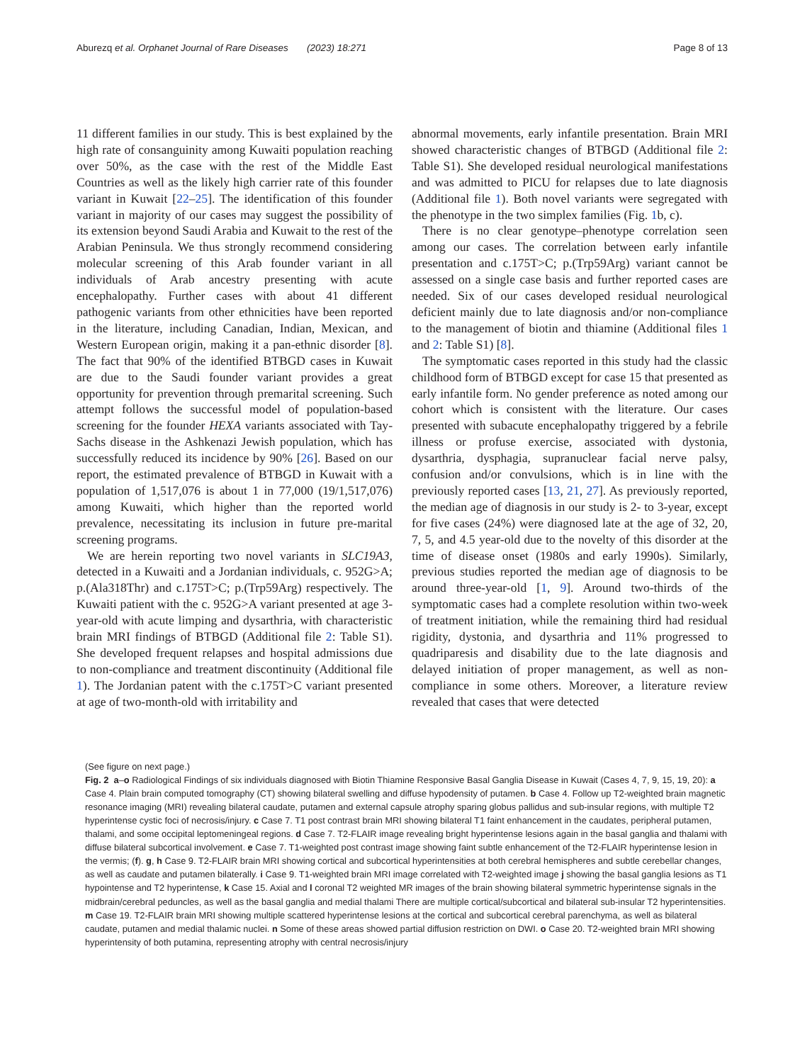Aburezq et al. Orphanet Journal of Rare Diseases (2023) 18:271
Page 8 of 13
11 different families in our study. This is best explained by the high rate of consanguinity among Kuwaiti population reaching over 50%, as the case with the rest of the Middle East Countries as well as the likely high carrier rate of this founder variant in Kuwait [22–25]. The identification of this founder variant in majority of our cases may suggest the possibility of its extension beyond Saudi Arabia and Kuwait to the rest of the Arabian Peninsula. We thus strongly recommend considering molecular screening of this Arab founder variant in all individuals of Arab ancestry presenting with acute encephalopathy. Further cases with about 41 different pathogenic variants from other ethnicities have been reported in the literature, including Canadian, Indian, Mexican, and Western European origin, making it a pan-ethnic disorder [8]. The fact that 90% of the identified BTBGD cases in Kuwait are due to the Saudi founder variant provides a great opportunity for prevention through premarital screening. Such attempt follows the successful model of population-based screening for the founder HEXA variants associated with Tay-Sachs disease in the Ashkenazi Jewish population, which has successfully reduced its incidence by 90% [26]. Based on our report, the estimated prevalence of BTBGD in Kuwait with a population of 1,517,076 is about 1 in 77,000 (19/1,517,076) among Kuwaiti, which higher than the reported world prevalence, necessitating its inclusion in future pre-marital screening programs.
We are herein reporting two novel variants in SLC19A3, detected in a Kuwaiti and a Jordanian individuals, c. 952G>A; p.(Ala318Thr) and c.175T>C; p.(Trp59Arg) respectively. The Kuwaiti patient with the c. 952G>A variant presented at age 3-year-old with acute limping and dysarthria, with characteristic brain MRI findings of BTBGD (Additional file 2: Table S1). She developed frequent relapses and hospital admissions due to non-compliance and treatment discontinuity (Additional file 1). The Jordanian patent with the c.175T>C variant presented at age of two-month-old with irritability and
abnormal movements, early infantile presentation. Brain MRI showed characteristic changes of BTBGD (Additional file 2: Table S1). She developed residual neurological manifestations and was admitted to PICU for relapses due to late diagnosis (Additional file 1). Both novel variants were segregated with the phenotype in the two simplex families (Fig. 1b, c).
There is no clear genotype–phenotype correlation seen among our cases. The correlation between early infantile presentation and c.175T>C; p.(Trp59Arg) variant cannot be assessed on a single case basis and further reported cases are needed. Six of our cases developed residual neurological deficient mainly due to late diagnosis and/or non-compliance to the management of biotin and thiamine (Additional files 1 and 2: Table S1) [8].
The symptomatic cases reported in this study had the classic childhood form of BTBGD except for case 15 that presented as early infantile form. No gender preference as noted among our cohort which is consistent with the literature. Our cases presented with subacute encephalopathy triggered by a febrile illness or profuse exercise, associated with dystonia, dysarthria, dysphagia, supranuclear facial nerve palsy, confusion and/or convulsions, which is in line with the previously reported cases [13, 21, 27]. As previously reported, the median age of diagnosis in our study is 2- to 3-year, except for five cases (24%) were diagnosed late at the age of 32, 20, 7, 5, and 4.5 year-old due to the novelty of this disorder at the time of disease onset (1980s and early 1990s). Similarly, previous studies reported the median age of diagnosis to be around three-year-old [1, 9]. Around two-thirds of the symptomatic cases had a complete resolution within two-week of treatment initiation, while the remaining third had residual rigidity, dystonia, and dysarthria and 11% progressed to quadriparesis and disability due to the late diagnosis and delayed initiation of proper management, as well as non-compliance in some others. Moreover, a literature review revealed that cases that were detected
(See figure on next page.)
Fig. 2 a–o Radiological Findings of six individuals diagnosed with Biotin Thiamine Responsive Basal Ganglia Disease in Kuwait (Cases 4, 7, 9, 15, 19, 20): a Case 4. Plain brain computed tomography (CT) showing bilateral swelling and diffuse hypodensity of putamen. b Case 4. Follow up T2-weighted brain magnetic resonance imaging (MRI) revealing bilateral caudate, putamen and external capsule atrophy sparing globus pallidus and sub-insular regions, with multiple T2 hyperintense cystic foci of necrosis/injury. c Case 7. T1 post contrast brain MRI showing bilateral T1 faint enhancement in the caudates, peripheral putamen, thalami, and some occipital leptomeningeal regions. d Case 7. T2-FLAIR image revealing bright hyperintense lesions again in the basal ganglia and thalami with diffuse bilateral subcortical involvement. e Case 7. T1-weighted post contrast image showing faint subtle enhancement of the T2-FLAIR hyperintense lesion in the vermis; (f). g, h Case 9. T2-FLAIR brain MRI showing cortical and subcortical hyperintensities at both cerebral hemispheres and subtle cerebellar changes, as well as caudate and putamen bilaterally. i Case 9. T1-weighted brain MRI image correlated with T2-weighted image j showing the basal ganglia lesions as T1 hypointense and T2 hyperintense, k Case 15. Axial and l coronal T2 weighted MR images of the brain showing bilateral symmetric hyperintense signals in the midbrain/cerebral peduncles, as well as the basal ganglia and medial thalami There are multiple cortical/subcortical and bilateral sub-insular T2 hyperintensities. m Case 19. T2-FLAIR brain MRI showing multiple scattered hyperintense lesions at the cortical and subcortical cerebral parenchyma, as well as bilateral caudate, putamen and medial thalamic nuclei. n Some of these areas showed partial diffusion restriction on DWI. o Case 20. T2-weighted brain MRI showing hyperintensity of both putamina, representing atrophy with central necrosis/injury